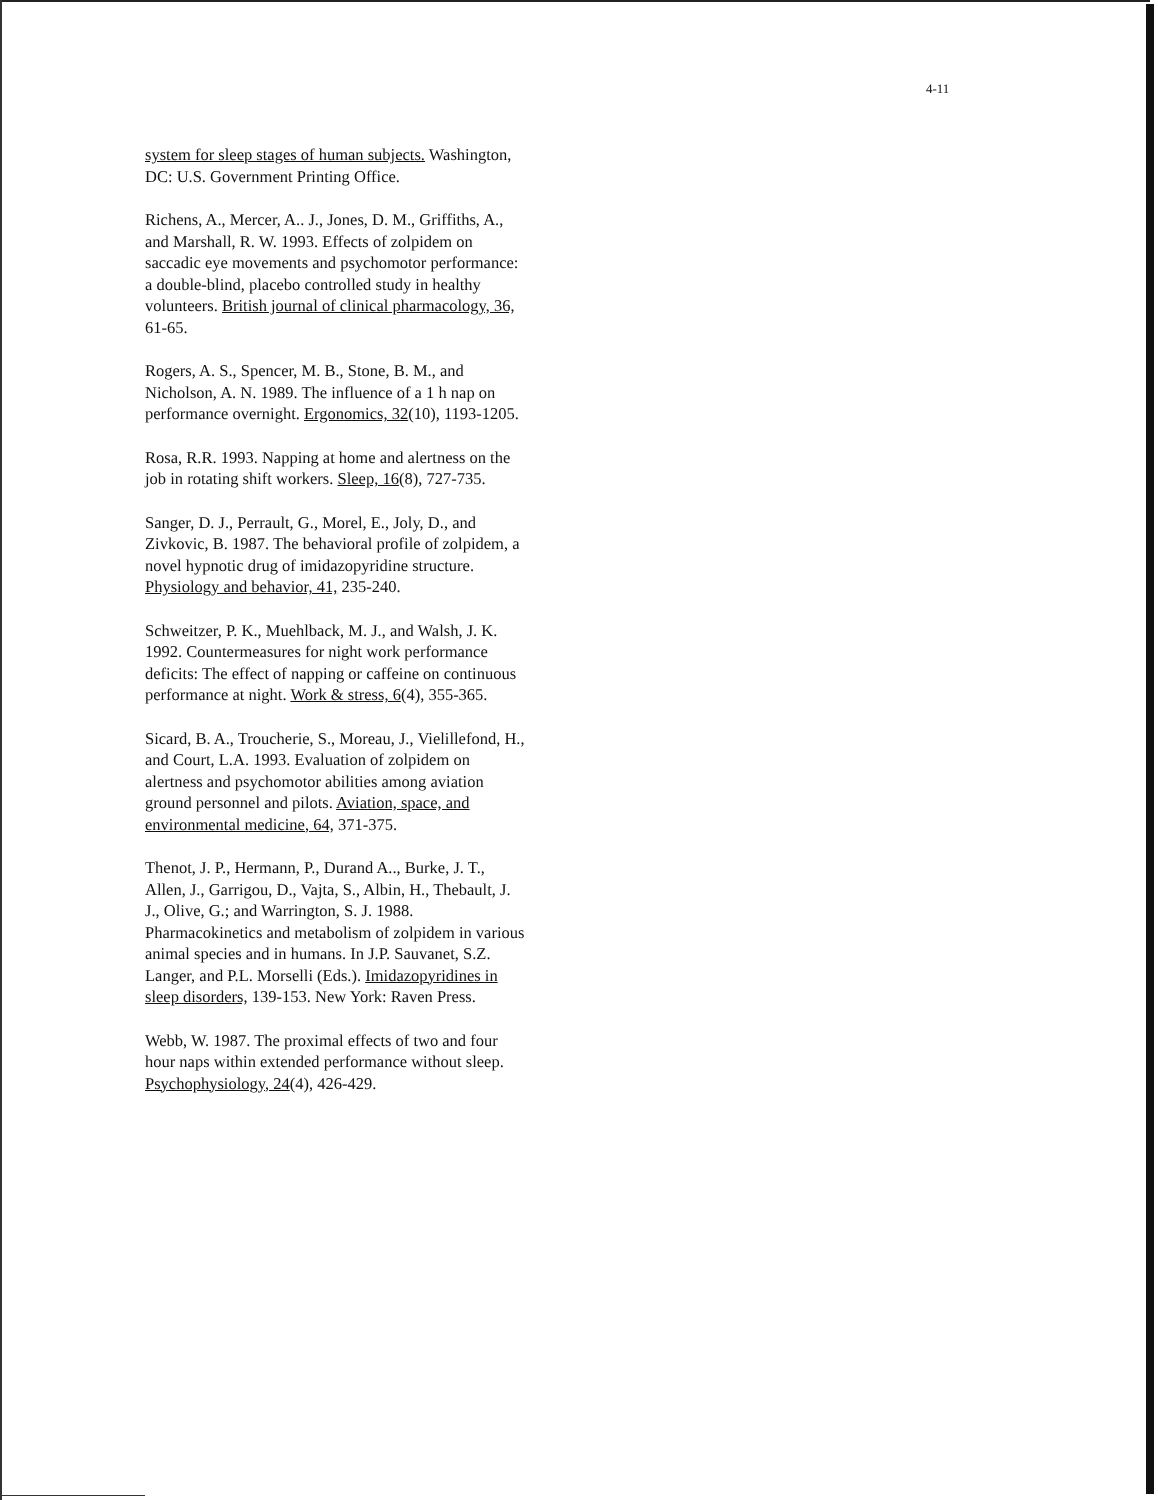4-11
system for sleep stages of human subjects. Washington, DC: U.S. Government Printing Office.
Richens, A., Mercer, A.. J., Jones, D. M., Griffiths, A., and Marshall, R. W. 1993. Effects of zolpidem on saccadic eye movements and psychomotor performance: a double-blind, placebo controlled study in healthy volunteers. British journal of clinical pharmacology, 36, 61-65.
Rogers, A. S., Spencer, M. B., Stone, B. M., and Nicholson, A. N. 1989. The influence of a 1 h nap on performance overnight. Ergonomics, 32(10), 1193-1205.
Rosa, R.R. 1993. Napping at home and alertness on the job in rotating shift workers. Sleep, 16(8), 727-735.
Sanger, D. J., Perrault, G., Morel, E., Joly, D., and Zivkovic, B. 1987. The behavioral profile of zolpidem, a novel hypnotic drug of imidazopyridine structure. Physiology and behavior, 41, 235-240.
Schweitzer, P. K., Muehlback, M. J., and Walsh, J. K. 1992. Countermeasures for night work performance deficits: The effect of napping or caffeine on continuous performance at night. Work & stress, 6(4), 355-365.
Sicard, B. A., Troucherie, S., Moreau, J., Vielillefond, H., and Court, L.A. 1993. Evaluation of zolpidem on alertness and psychomotor abilities among aviation ground personnel and pilots. Aviation, space, and environmental medicine, 64, 371-375.
Thenot, J. P., Hermann, P., Durand A.., Burke, J. T., Allen, J., Garrigou, D., Vajta, S., Albin, H., Thebault, J. J., Olive, G.; and Warrington, S. J. 1988. Pharmacokinetics and metabolism of zolpidem in various animal species and in humans. In J.P. Sauvanet, S.Z. Langer, and P.L. Morselli (Eds.). Imidazopyridines in sleep disorders, 139-153. New York: Raven Press.
Webb, W. 1987. The proximal effects of two and four hour naps within extended performance without sleep. Psychophysiology, 24(4), 426-429.